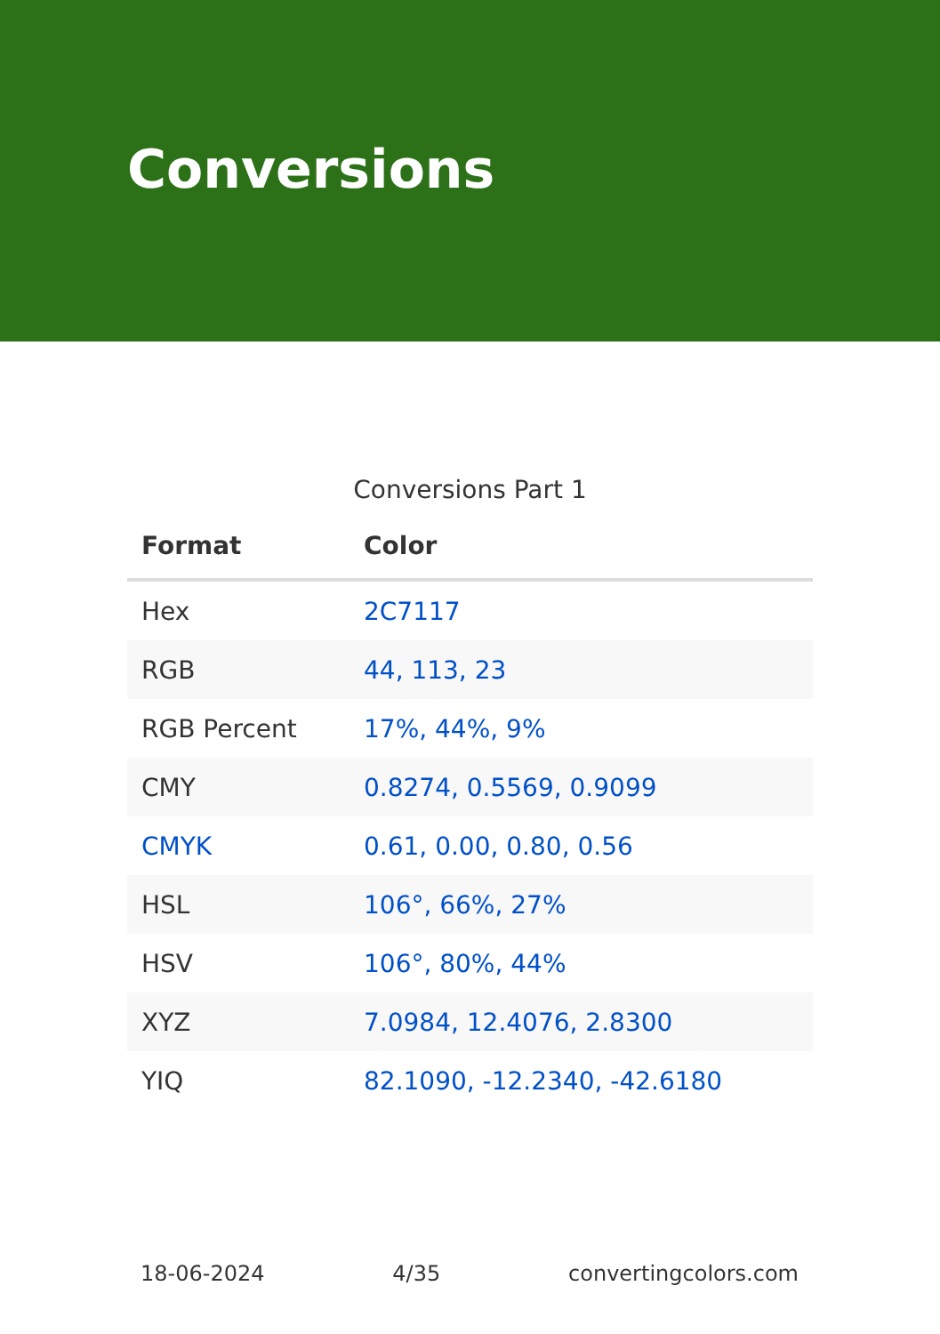Conversions
Conversions Part 1
| Format | Color |
| --- | --- |
| Hex | 2C7117 |
| RGB | 44, 113, 23 |
| RGB Percent | 17%, 44%, 9% |
| CMY | 0.8274, 0.5569, 0.9099 |
| CMYK | 0.61, 0.00, 0.80, 0.56 |
| HSL | 106°, 66%, 27% |
| HSV | 106°, 80%, 44% |
| XYZ | 7.0984, 12.4076, 2.8300 |
| YIQ | 82.1090, -12.2340, -42.6180 |
18-06-2024 4/35 convertingcolors.com